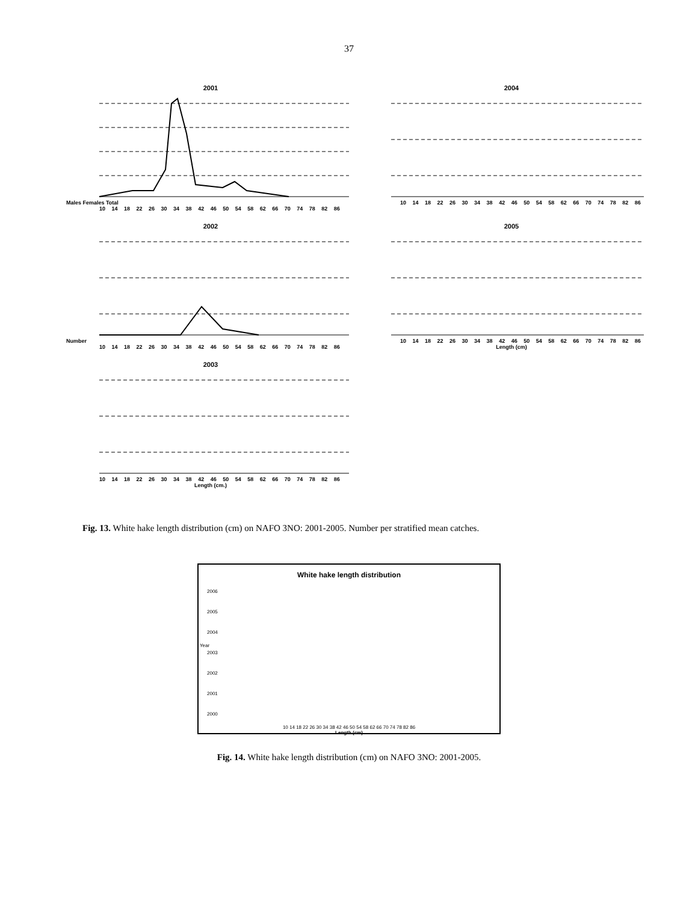37
2001
Males Females Total
10 14 18 22 26 30 34 38 42 46 50 54 58 62 66 70 74 78 82 86
2004
10 14 18 22 26 30 34 38 42 46 50 54 58 62 66 70 74 78 82 86
2002
Number
10 14 18 22 26 30 34 38 42 46 50 54 58 62 66 70 74 78 82 86
2005
10 14 18 22 26 30 34 38 42 46 50 54 58 62 66 70 74 78 82 86
Length (cm)
2003
10 14 18 22 26 30 34 38 42 46 50 54 58 62 66 70 74 78 82 86
Length (cm.)
Fig. 13. White hake length distribution (cm) on NAFO 3NO: 2001-2005. Number per stratified mean catches.
White hake length distribution
2006
2005
2004
2003
2002
2001
2000
10 14 18 22 26 30 34 38 42 46 50 54 58 62 66 70 74 78 82 86
Length (cm)
Year
Fig. 14. White hake length distribution (cm) on NAFO 3NO: 2001-2005.